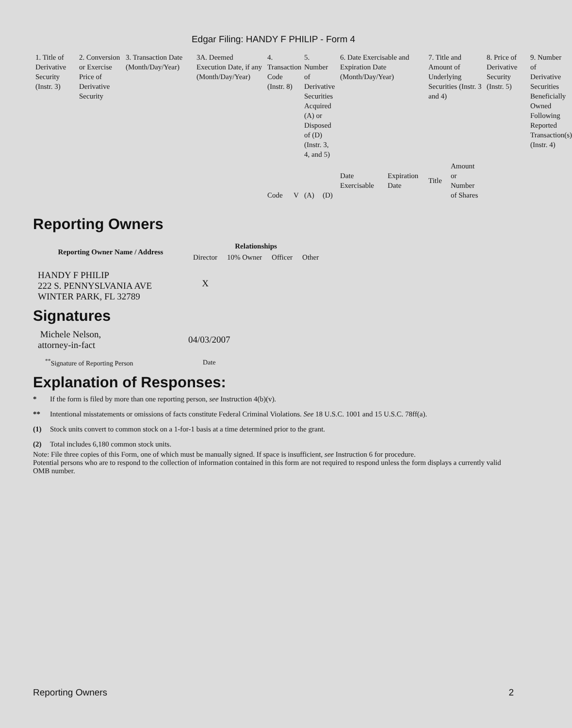Edgar Filing: HANDY F PHILIP - Form 4
| 1. Title of Derivative Security (Instr. 3) | 2. Conversion or Exercise Price of Derivative Security | 3. Transaction Date (Month/Day/Year) | 3A. Deemed Execution Date, if any (Month/Day/Year) | 4. Transaction Code (Instr. 8) | | 5. Number of Derivative Securities Acquired (A) or Disposed of (D) (Instr. 3, 4, and 5) | | 6. Date Exercisable and Expiration Date (Month/Day/Year) | | 7. Title and Amount of Underlying Securities (Instr. 3 and 4) | | 8. Price of Derivative Security (Instr. 5) | 9. Number of Derivative Securities Beneficially Owned Following Reported Transaction(s) (Instr. 4) |
| --- | --- | --- | --- | --- | --- | --- | --- | --- | --- | --- | --- | --- | --- |
| | | | | Code | V | (A) | (D) | Date Exercisable | Expiration Date | Title | Amount or Number of Shares | | |
Reporting Owners
| Reporting Owner Name / Address | Relationships | | | |
| --- | --- | --- | --- | --- |
| | Director | 10% Owner | Officer | Other |
| HANDY F PHILIP 222 S. PENNYSLVANIA AVE WINTER PARK, FL 32789 | X | | | |
Signatures
| Michele Nelson, attorney-in-fact | 04/03/2007 |
| <sup>**</sup> Signature of Reporting Person | Date |
Explanation of Responses:
* If the form is filed by more than one reporting person, see Instruction 4(b)(v).
** Intentional misstatements or omissions of facts constitute Federal Criminal Violations. See 18 U.S.C. 1001 and 15 U.S.C. 78ff(a).
(1) Stock units convert to common stock on a 1-for-1 basis at a time determined prior to the grant.
(2) Total includes 6,180 common stock units.
Note: File three copies of this Form, one of which must be manually signed. If space is insufficient, see Instruction 6 for procedure.
Potential persons who are to respond to the collection of information contained in this form are not required to respond unless the form displays a currently valid OMB number.
Reporting Owners 2